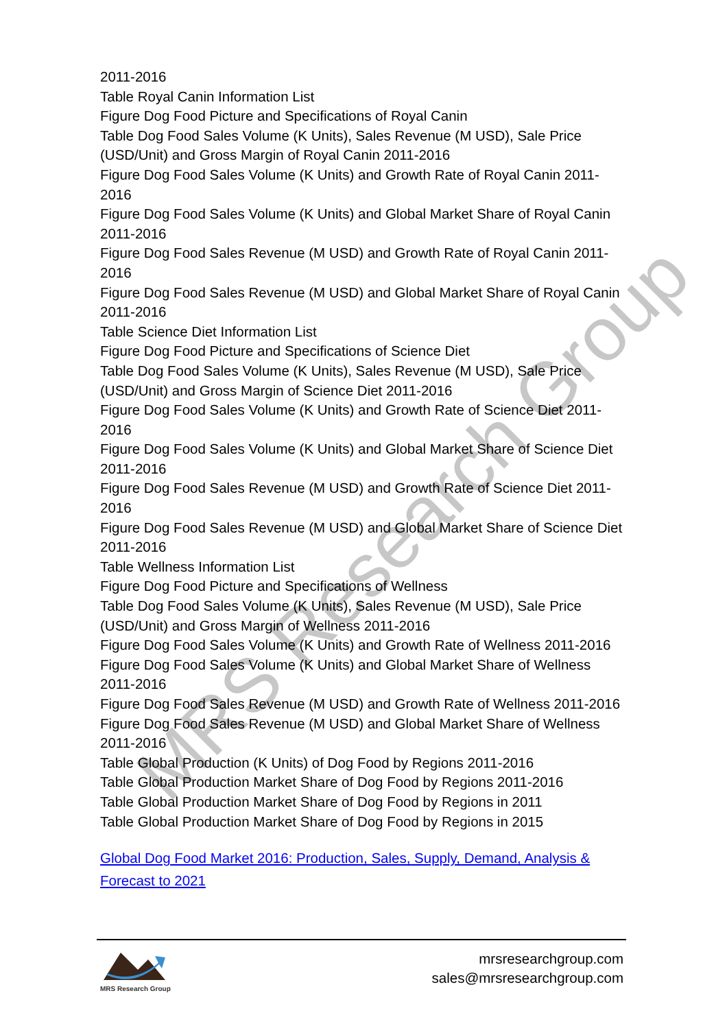MRS Research Group
2011-2016
Table Royal Canin Information List
Figure Dog Food Picture and Specifications of Royal Canin
Table Dog Food Sales Volume (K Units), Sales Revenue (M USD), Sale Price (USD/Unit) and Gross Margin of Royal Canin 2011-2016
Figure Dog Food Sales Volume (K Units) and Growth Rate of Royal Canin 2011-2016
Figure Dog Food Sales Volume (K Units) and Global Market Share of Royal Canin 2011-2016
Figure Dog Food Sales Revenue (M USD) and Growth Rate of Royal Canin 2011-2016
Figure Dog Food Sales Revenue (M USD) and Global Market Share of Royal Canin 2011-2016
Table Science Diet Information List
Figure Dog Food Picture and Specifications of Science Diet
Table Dog Food Sales Volume (K Units), Sales Revenue (M USD), Sale Price (USD/Unit) and Gross Margin of Science Diet 2011-2016
Figure Dog Food Sales Volume (K Units) and Growth Rate of Science Diet 2011-2016
Figure Dog Food Sales Volume (K Units) and Global Market Share of Science Diet 2011-2016
Figure Dog Food Sales Revenue (M USD) and Growth Rate of Science Diet 2011-2016
Figure Dog Food Sales Revenue (M USD) and Global Market Share of Science Diet 2011-2016
Table Wellness Information List
Figure Dog Food Picture and Specifications of Wellness
Table Dog Food Sales Volume (K Units), Sales Revenue (M USD), Sale Price (USD/Unit) and Gross Margin of Wellness 2011-2016
Figure Dog Food Sales Volume (K Units) and Growth Rate of Wellness 2011-2016
Figure Dog Food Sales Volume (K Units) and Global Market Share of Wellness 2011-2016
Figure Dog Food Sales Revenue (M USD) and Growth Rate of Wellness 2011-2016
Figure Dog Food Sales Revenue (M USD) and Global Market Share of Wellness 2011-2016
Table Global Production (K Units) of Dog Food by Regions 2011-2016
Table Global Production Market Share of Dog Food by Regions 2011-2016
Table Global Production Market Share of Dog Food by Regions in 2011
Table Global Production Market Share of Dog Food by Regions in 2015
Global Dog Food Market 2016: Production, Sales, Supply, Demand, Analysis & Forecast to 2021
MRS Research Group
mrsresearchgroup.com
sales@mrsresearchgroup.com